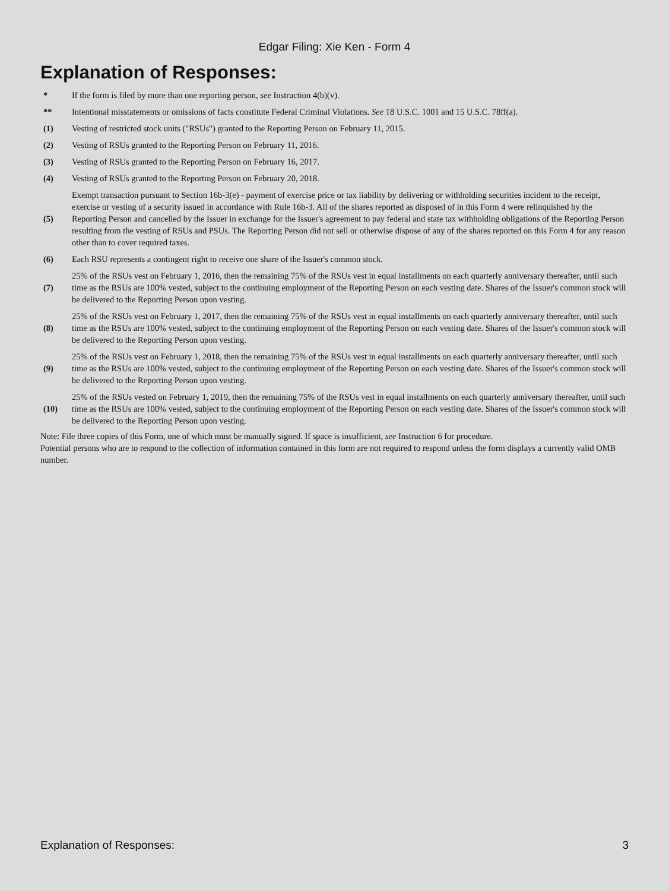Edgar Filing: Xie Ken - Form 4
Explanation of Responses:
| * | If the form is filed by more than one reporting person, see Instruction 4(b)(v). |
| ** | Intentional misstatements or omissions of facts constitute Federal Criminal Violations. See 18 U.S.C. 1001 and 15 U.S.C. 78ff(a). |
| (1) | Vesting of restricted stock units ("RSUs") granted to the Reporting Person on February 11, 2015. |
| (2) | Vesting of RSUs granted to the Reporting Person on February 11, 2016. |
| (3) | Vesting of RSUs granted to the Reporting Person on February 16, 2017. |
| (4) | Vesting of RSUs granted to the Reporting Person on February 20, 2018. |
| (5) | Exempt transaction pursuant to Section 16b-3(e) - payment of exercise price or tax liability by delivering or withholding securities incident to the receipt, exercise or vesting of a security issued in accordance with Rule 16b-3. All of the shares reported as disposed of in this Form 4 were relinquished by the Reporting Person and cancelled by the Issuer in exchange for the Issuer's agreement to pay federal and state tax withholding obligations of the Reporting Person resulting from the vesting of RSUs and PSUs. The Reporting Person did not sell or otherwise dispose of any of the shares reported on this Form 4 for any reason other than to cover required taxes. |
| (6) | Each RSU represents a contingent right to receive one share of the Issuer's common stock. |
| (7) | 25% of the RSUs vest on February 1, 2016, then the remaining 75% of the RSUs vest in equal installments on each quarterly anniversary thereafter, until such time as the RSUs are 100% vested, subject to the continuing employment of the Reporting Person on each vesting date. Shares of the Issuer's common stock will be delivered to the Reporting Person upon vesting. |
| (8) | 25% of the RSUs vest on February 1, 2017, then the remaining 75% of the RSUs vest in equal installments on each quarterly anniversary thereafter, until such time as the RSUs are 100% vested, subject to the continuing employment of the Reporting Person on each vesting date. Shares of the Issuer's common stock will be delivered to the Reporting Person upon vesting. |
| (9) | 25% of the RSUs vest on February 1, 2018, then the remaining 75% of the RSUs vest in equal installments on each quarterly anniversary thereafter, until such time as the RSUs are 100% vested, subject to the continuing employment of the Reporting Person on each vesting date. Shares of the Issuer's common stock will be delivered to the Reporting Person upon vesting. |
| (10) | 25% of the RSUs vested on February 1, 2019, then the remaining 75% of the RSUs vest in equal installments on each quarterly anniversary thereafter, until such time as the RSUs are 100% vested, subject to the continuing employment of the Reporting Person on each vesting date. Shares of the Issuer's common stock will be delivered to the Reporting Person upon vesting. |
Note: File three copies of this Form, one of which must be manually signed. If space is insufficient, see Instruction 6 for procedure.
Potential persons who are to respond to the collection of information contained in this form are not required to respond unless the form displays a currently valid OMB number.
Explanation of Responses: 3